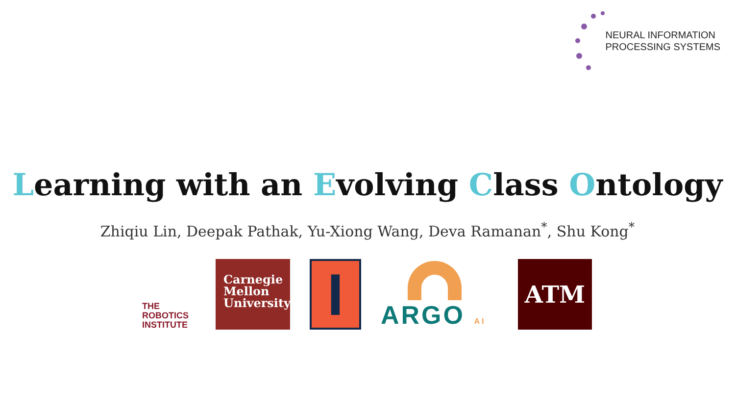NEURAL INFORMATION
PROCESSING SYSTEMS
Learning with an Evolving Class Ontology
Zhiqiu Lin, Deepak Pathak, Yu-Xiong Wang, Deva Ramanan<sup>*</sup>, Shu Kong<sup>*</sup>
THE
ROBOTICS
INSTITUTE
Carnegie
Mellon
University
I
ARGO AI
ATM